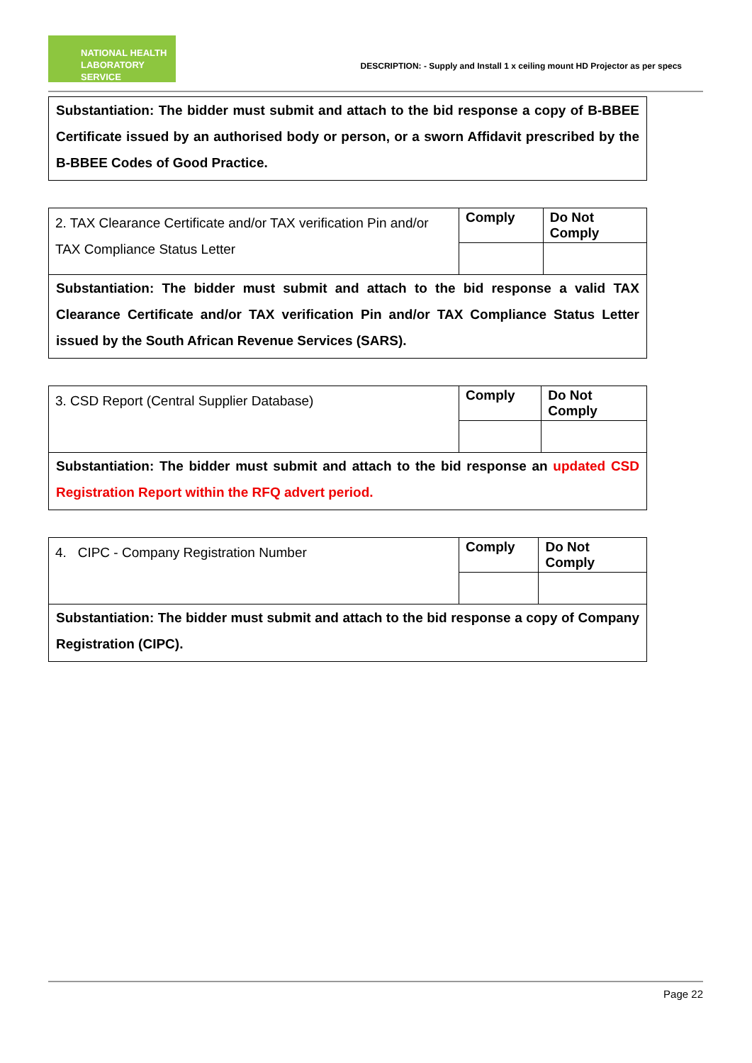NATIONAL HEALTH
LABORATORY SERVICE
DESCRIPTION: - Supply and Install 1 x ceiling mount HD Projector as per specs
| Substantiation: The bidder must submit and attach to the bid response a copy of B-BBEE Certificate issued by an authorised body or person, or a sworn Affidavit prescribed by the B-BBEE Codes of Good Practice. |
| 2. TAX Clearance Certificate and/or TAX verification Pin and/or TAX Compliance Status Letter | Comply | Do Not Comply |
| Substantiation: The bidder must submit and attach to the bid response a valid TAX Clearance Certificate and/or TAX verification Pin and/or TAX Compliance Status Letter issued by the South African Revenue Services (SARS). | | |
| 3. CSD Report (Central Supplier Database) | Comply | Do Not Comply |
| Substantiation: The bidder must submit and attach to the bid response an updated CSD Registration Report within the RFQ advert period. | | |
| 4. CIPC - Company Registration Number | Comply | Do Not Comply |
| Substantiation: The bidder must submit and attach to the bid response a copy of Company Registration (CIPC). | | |
Page 22